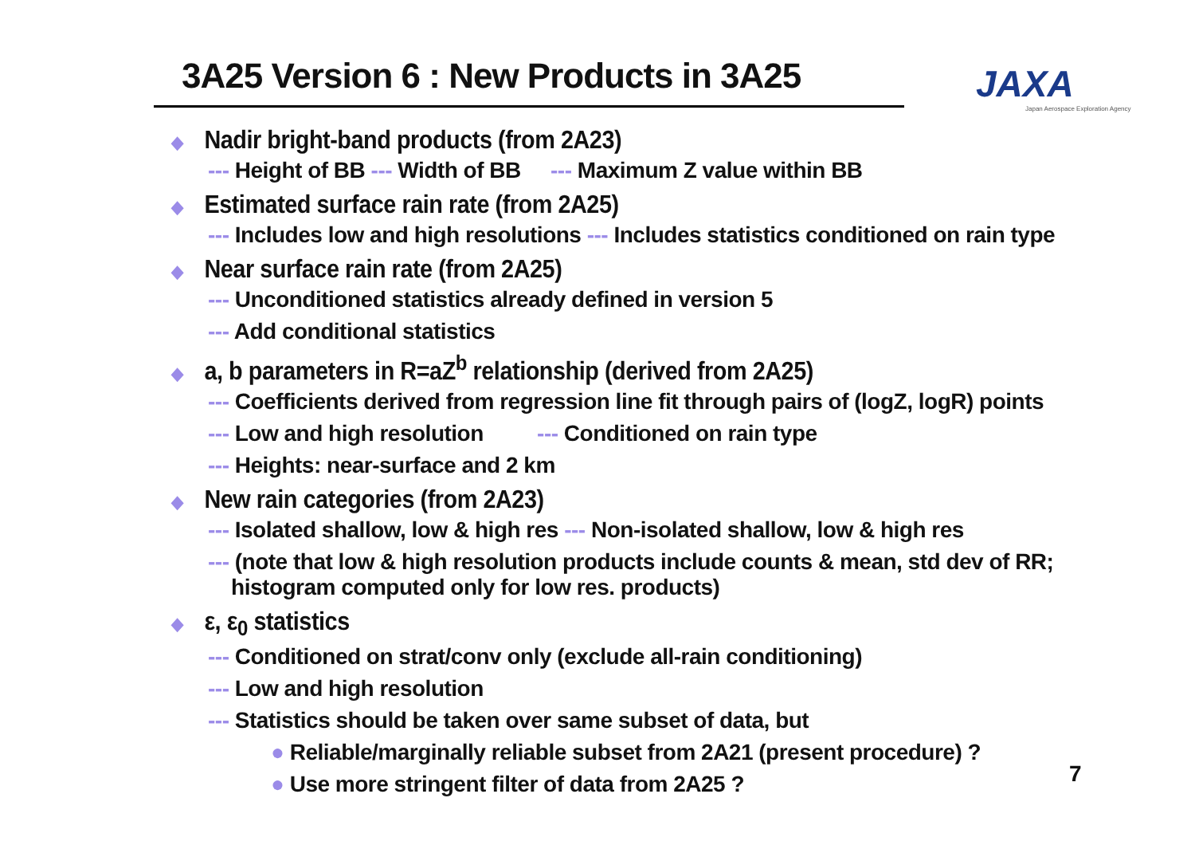3A25 Version 6 : New Products in 3A25
JAXA
Japan Aerospace Exploration Agency
◆ Nadir bright-band products (from 2A23)
--- Height of BB --- Width of BB --- Maximum Z value within BB
◆ Estimated surface rain rate (from 2A25)
--- Includes low and high resolutions --- Includes statistics conditioned on rain type
◆ Near surface rain rate (from 2A25)
--- Unconditioned statistics already defined in version 5
--- Add conditional statistics
◆ a, b parameters in R=aZ<sup>b</sup> relationship (derived from 2A25)
--- Coefficients derived from regression line fit through pairs of (logZ, logR) points
--- Low and high resolution --- Conditioned on rain type
--- Heights: near-surface and 2 km
◆ New rain categories (from 2A23)
--- Isolated shallow, low & high res --- Non-isolated shallow, low & high res
--- (note that low & high resolution products include counts & mean, std dev of RR;
histogram computed only for low res. products)
◆ ε, ε<sub>0</sub> statistics
--- Conditioned on strat/conv only (exclude all-rain conditioning)
--- Low and high resolution
--- Statistics should be taken over same subset of data, but
● Reliable/marginally reliable subset from 2A21 (present procedure) ?
● Use more stringent filter of data from 2A25 ?
7